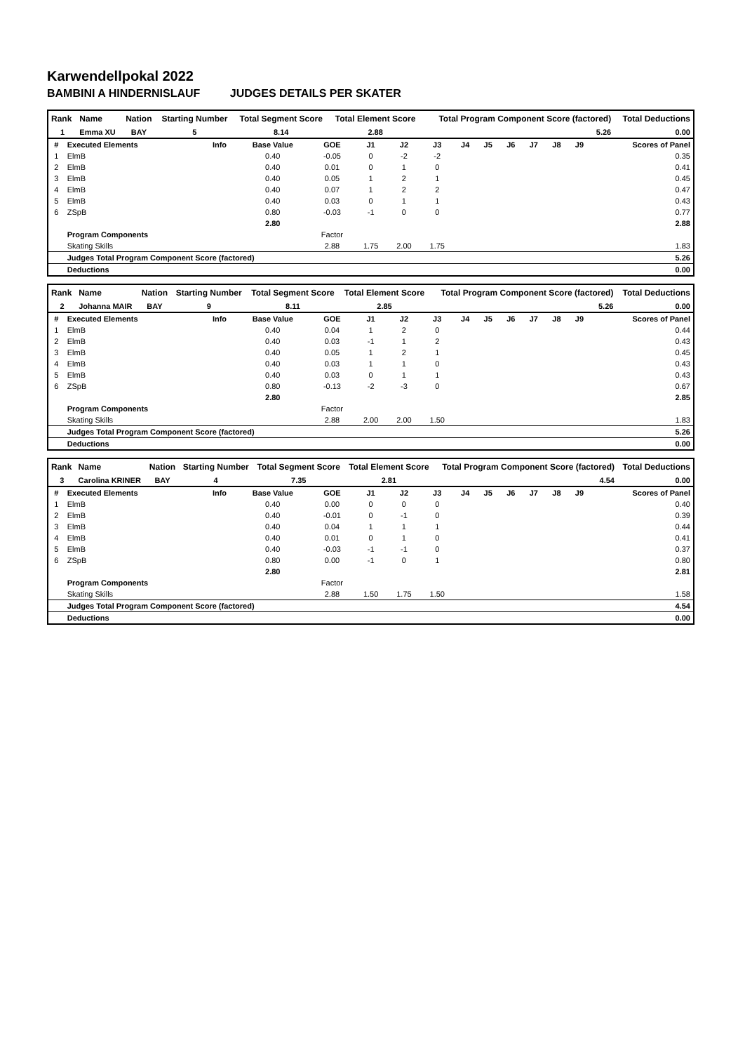Karwendellpokal 2022
BAMBINI A HINDERNISLAUF JUDGES DETAILS PER SKATER
| Rank | Name | Nation | Starting Number | Total Segment Score | Total Element Score | Total Program Component Score (factored) | Total Deductions |
| --- | --- | --- | --- | --- | --- | --- | --- |
| 1 | Emma XU | BAY | 5 | 8.14 | 2.88 | 5.26 | 0.00 |
| # | Executed Elements | Info | Base Value | GOE | J1 | J2 | J3 | J4 | J5 | J6 | J7 | J8 | J9 | Scores of Panel |
| 1 | ElmB | | 0.40 | -0.05 | 0 | -2 | -2 | | | | | | | 0.35 |
| 2 | ElmB | | 0.40 | 0.01 | 0 | 1 | 0 | | | | | | | 0.41 |
| 3 | ElmB | | 0.40 | 0.05 | 1 | 2 | 1 | | | | | | | 0.45 |
| 4 | ElmB | | 0.40 | 0.07 | 1 | 2 | 2 | | | | | | | 0.47 |
| 5 | ElmB | | 0.40 | 0.03 | 0 | 1 | 1 | | | | | | | 0.43 |
| 6 | ZSpB | | 0.80 | -0.03 | -1 | 0 | 0 | | | | | | | 0.77 |
| | | | 2.80 | | | | | | | | | | | 2.88 |
| | Program Components | | | Factor | | | | | | | | | | |
| | Skating Skills | | | 2.88 | 1.75 | 2.00 | 1.75 | | | | | | | 1.83 |
| | Judges Total Program Component Score (factored) | | | | | | | | | | | | | 5.26 |
| | Deductions | | | | | | | | | | | | | 0.00 |
| Rank | Name | Nation | Starting Number | Total Segment Score | Total Element Score | Total Program Component Score (factored) | Total Deductions |
| --- | --- | --- | --- | --- | --- | --- | --- |
| 2 | Johanna MAIR | BAY | 9 | 8.11 | 2.85 | 5.26 | 0.00 |
| # | Executed Elements | Info | Base Value | GOE | J1 | J2 | J3 | J4 | J5 | J6 | J7 | J8 | J9 | Scores of Panel |
| 1 | ElmB | | 0.40 | 0.04 | 1 | 2 | 0 | | | | | | | 0.44 |
| 2 | ElmB | | 0.40 | 0.03 | -1 | 1 | 2 | | | | | | | 0.43 |
| 3 | ElmB | | 0.40 | 0.05 | 1 | 2 | 1 | | | | | | | 0.45 |
| 4 | ElmB | | 0.40 | 0.03 | 1 | 1 | 0 | | | | | | | 0.43 |
| 5 | ElmB | | 0.40 | 0.03 | 0 | 1 | 1 | | | | | | | 0.43 |
| 6 | ZSpB | | 0.80 | -0.13 | -2 | -3 | 0 | | | | | | | 0.67 |
| | | | 2.80 | | | | | | | | | | | 2.85 |
| | Program Components | | | Factor | | | | | | | | | | |
| | Skating Skills | | | 2.88 | 2.00 | 2.00 | 1.50 | | | | | | | 1.83 |
| | Judges Total Program Component Score (factored) | | | | | | | | | | | | | 5.26 |
| | Deductions | | | | | | | | | | | | | 0.00 |
| Rank | Name | Nation | Starting Number | Total Segment Score | Total Element Score | Total Program Component Score (factored) | Total Deductions |
| --- | --- | --- | --- | --- | --- | --- | --- |
| 3 | Carolina KRINER | BAY | 4 | 7.35 | 2.81 | 4.54 | 0.00 |
| # | Executed Elements | Info | Base Value | GOE | J1 | J2 | J3 | J4 | J5 | J6 | J7 | J8 | J9 | Scores of Panel |
| 1 | ElmB | | 0.40 | 0.00 | 0 | 0 | 0 | | | | | | | 0.40 |
| 2 | ElmB | | 0.40 | -0.01 | 0 | -1 | 0 | | | | | | | 0.39 |
| 3 | ElmB | | 0.40 | 0.04 | 1 | 1 | 1 | | | | | | | 0.44 |
| 4 | ElmB | | 0.40 | 0.01 | 0 | 1 | 0 | | | | | | | 0.41 |
| 5 | ElmB | | 0.40 | -0.03 | -1 | -1 | 0 | | | | | | | 0.37 |
| 6 | ZSpB | | 0.80 | 0.00 | -1 | 0 | 1 | | | | | | | 0.80 |
| | | | 2.80 | | | | | | | | | | | 2.81 |
| | Program Components | | | Factor | | | | | | | | | | |
| | Skating Skills | | | 2.88 | 1.50 | 1.75 | 1.50 | | | | | | | 1.58 |
| | Judges Total Program Component Score (factored) | | | | | | | | | | | | | 4.54 |
| | Deductions | | | | | | | | | | | | | 0.00 |